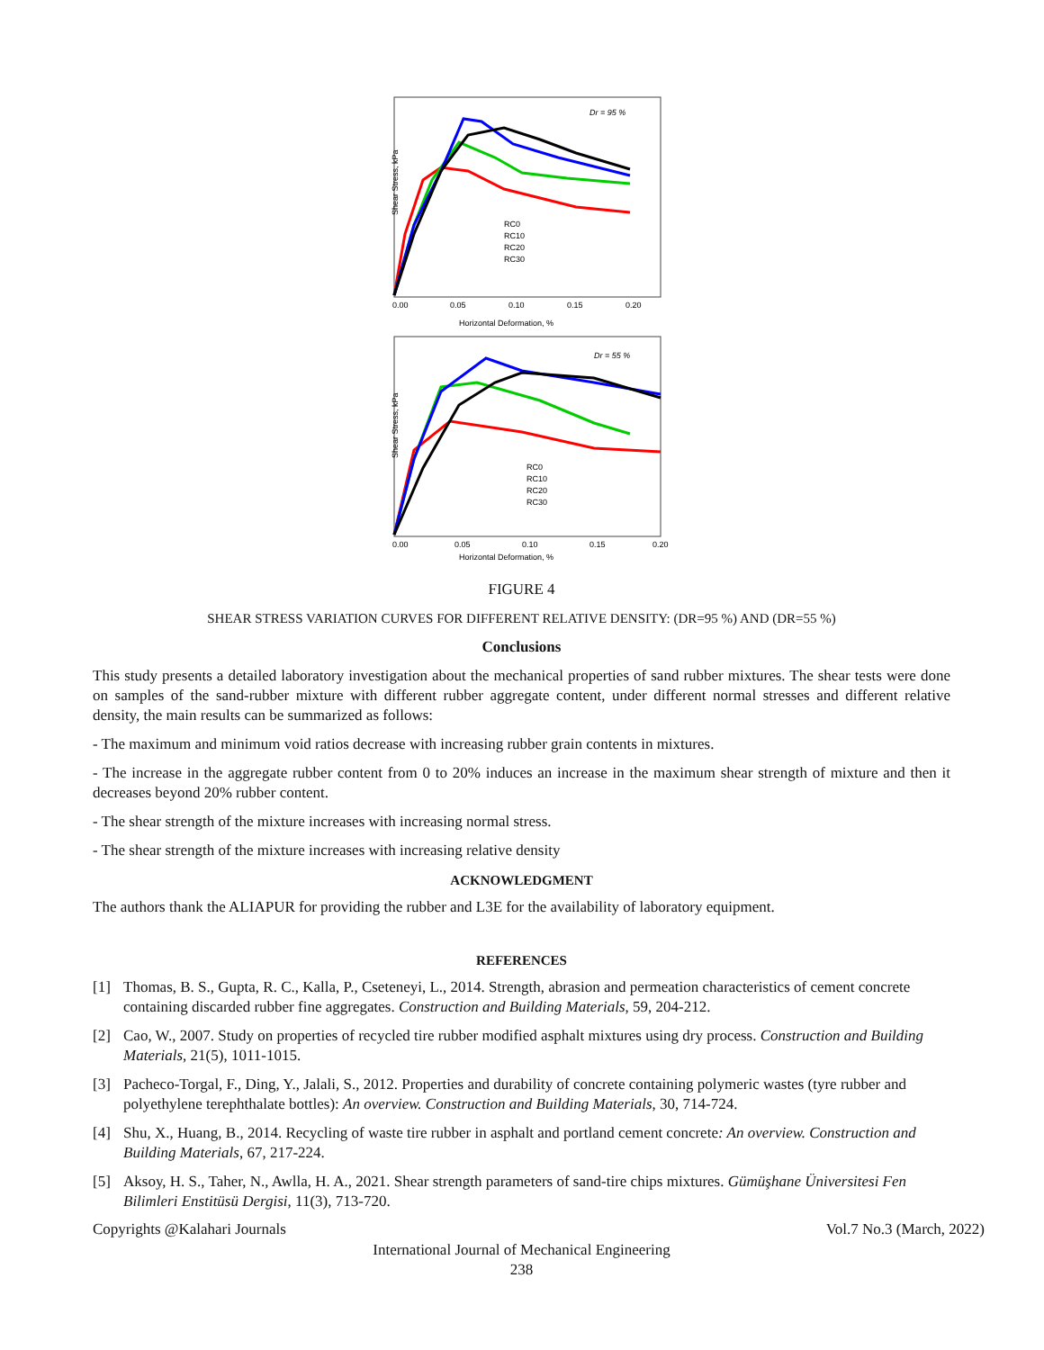Dr = 95 %
RC0
RC10
RC20
RC30
Shear Stress, kPa
0.00
0.05
0.10
0.15
0.20
Horizontal Deformation, %
Dr = 55 %
RC0
RC10
RC20
RC30
Shear Stress, kPa
0.00
0.05
0.10
0.15
0.20
Horizontal Deformation, %
FIGURE 4
SHEAR STRESS VARIATION CURVES FOR DIFFERENT RELATIVE DENSITY: (DR=95 %) AND (DR=55 %)
Conclusions
This study presents a detailed laboratory investigation about the mechanical properties of sand rubber mixtures. The shear tests were done on samples of the sand-rubber mixture with different rubber aggregate content, under different normal stresses and different relative density, the main results can be summarized as follows:
- The maximum and minimum void ratios decrease with increasing rubber grain contents in mixtures.
- The increase in the aggregate rubber content from 0 to 20% induces an increase in the maximum shear strength of mixture and then it decreases beyond 20% rubber content.
- The shear strength of the mixture increases with increasing normal stress.
- The shear strength of the mixture increases with increasing relative density
ACKNOWLEDGMENT
The authors thank the ALIAPUR for providing the rubber and L3E for the availability of laboratory equipment.
REFERENCES
[1] Thomas, B. S., Gupta, R. C., Kalla, P., Cseteneyi, L., 2014. Strength, abrasion and permeation characteristics of cement concrete containing discarded rubber fine aggregates. Construction and Building Materials, 59, 204-212.
[2] Cao, W., 2007. Study on properties of recycled tire rubber modified asphalt mixtures using dry process. Construction and Building Materials, 21(5), 1011-1015.
[3] Pacheco-Torgal, F., Ding, Y., Jalali, S., 2012. Properties and durability of concrete containing polymeric wastes (tyre rubber and polyethylene terephthalate bottles): An overview. Construction and Building Materials, 30, 714-724.
[4] Shu, X., Huang, B., 2014. Recycling of waste tire rubber in asphalt and portland cement concrete: An overview. Construction and Building Materials, 67, 217-224.
[5] Aksoy, H. S., Taher, N., Awlla, H. A., 2021. Shear strength parameters of sand-tire chips mixtures. Gümüşhane Üniversitesi Fen Bilimleri Enstitüsü Dergisi, 11(3), 713-720.
Copyrights @Kalahari Journals Vol.7 No.3 (March, 2022)
International Journal of Mechanical Engineering
238